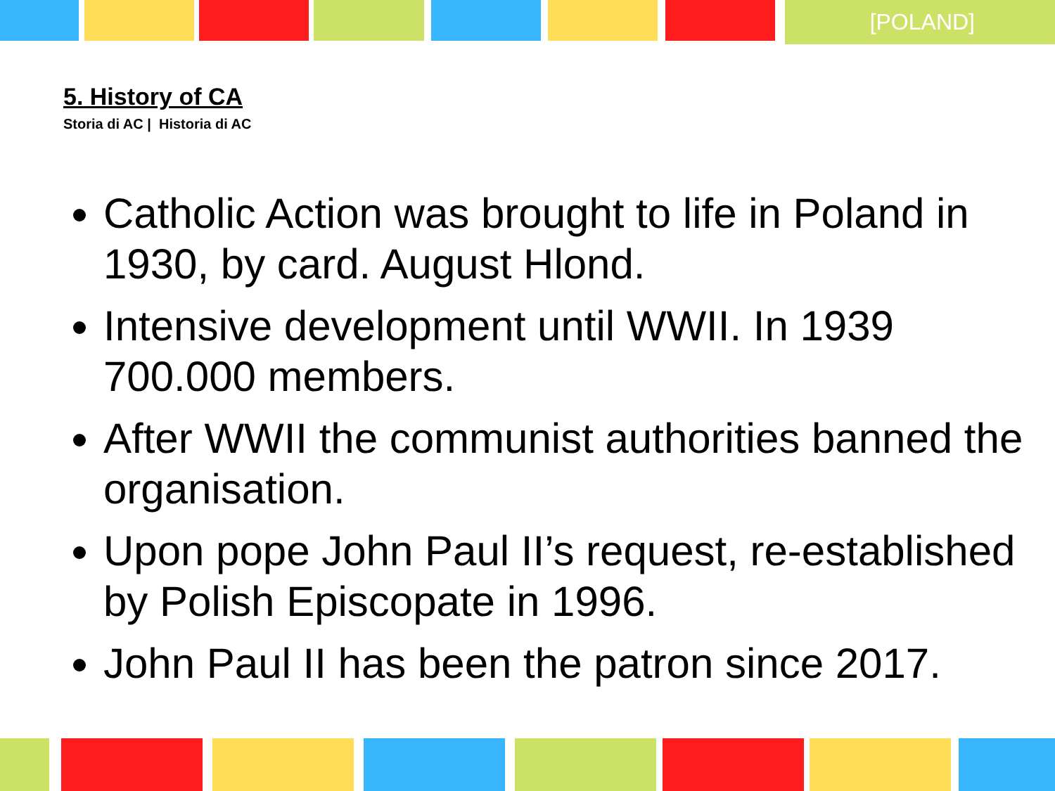[POLAND]
5. History of CA
Storia di AC | Historia di AC
Catholic Action was brought to life in Poland in 1930, by card. August Hlond.
Intensive development until WWII. In 1939 700.000 members.
After WWII the communist authorities banned the organisation.
Upon pope John Paul II’s request, re-established by Polish Episcopate in 1996.
John Paul II has been the patron since 2017.